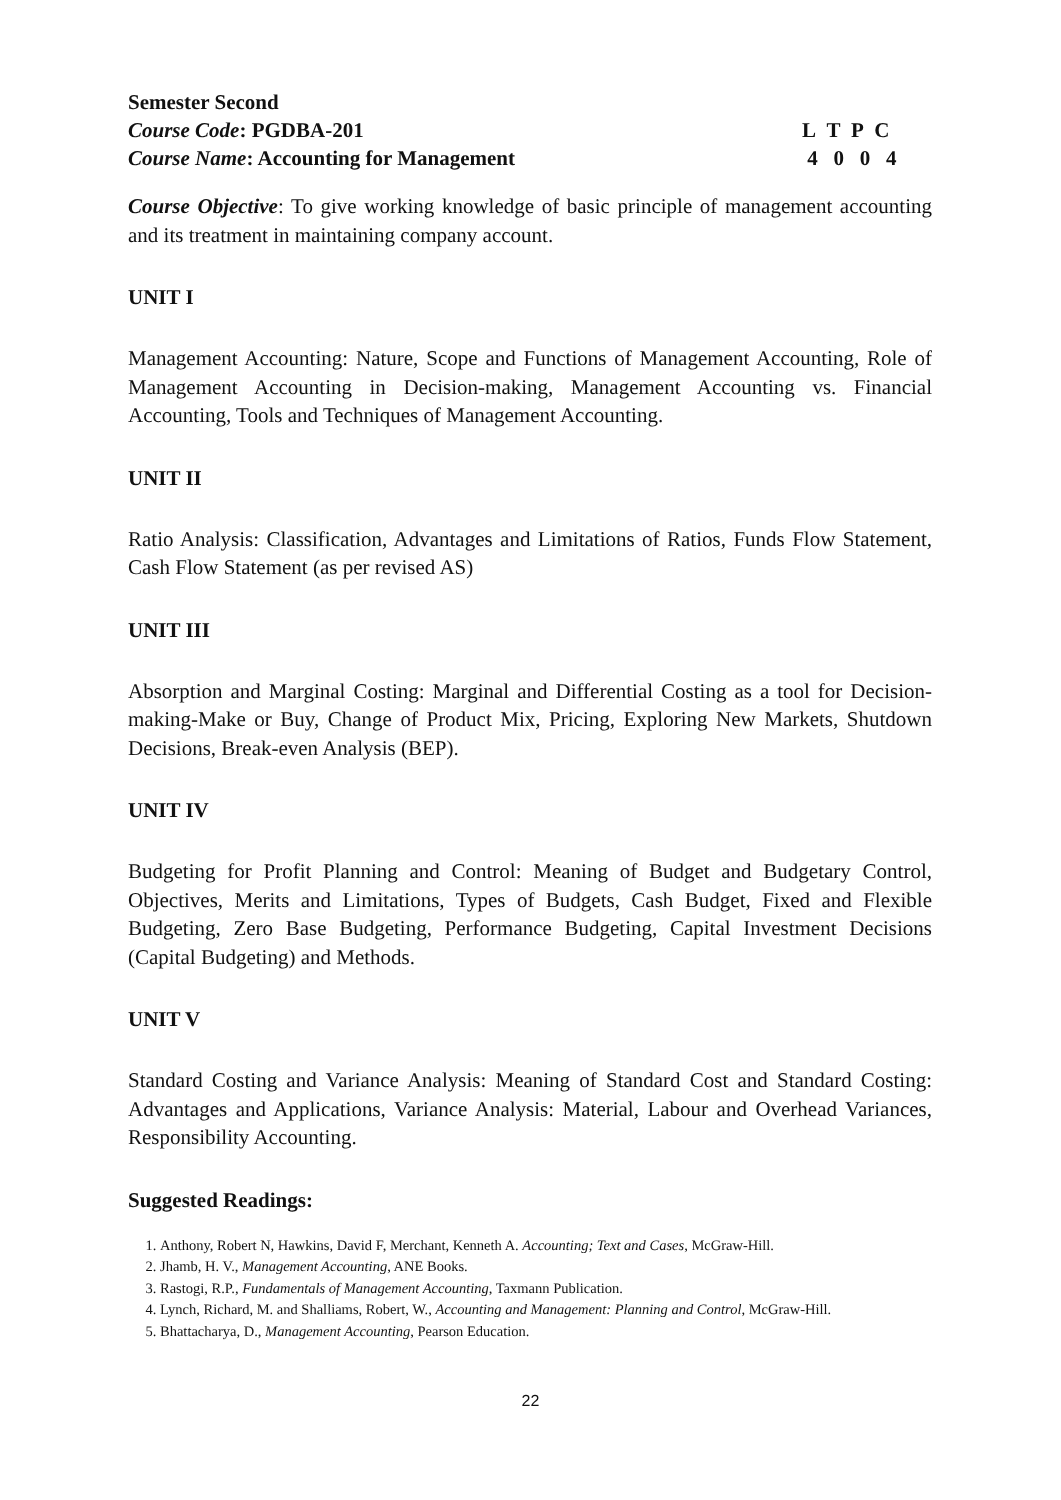Semester Second
Course Code: PGDBA-201 L T P C
Course Name: Accounting for Management 4 0 0 4
Course Objective: To give working knowledge of basic principle of management accounting and its treatment in maintaining company account.
UNIT I
Management Accounting: Nature, Scope and Functions of Management Accounting, Role of Management Accounting in Decision-making, Management Accounting vs. Financial Accounting, Tools and Techniques of Management Accounting.
UNIT II
Ratio Analysis: Classification, Advantages and Limitations of Ratios, Funds Flow Statement, Cash Flow Statement (as per revised AS)
UNIT III
Absorption and Marginal Costing: Marginal and Differential Costing as a tool for Decision-making-Make or Buy, Change of Product Mix, Pricing, Exploring New Markets, Shutdown Decisions, Break-even Analysis (BEP).
UNIT IV
Budgeting for Profit Planning and Control: Meaning of Budget and Budgetary Control, Objectives, Merits and Limitations, Types of Budgets, Cash Budget, Fixed and Flexible Budgeting, Zero Base Budgeting, Performance Budgeting, Capital Investment Decisions (Capital Budgeting) and Methods.
UNIT V
Standard Costing and Variance Analysis: Meaning of Standard Cost and Standard Costing: Advantages and Applications, Variance Analysis: Material, Labour and Overhead Variances, Responsibility Accounting.
Suggested Readings:
1. Anthony, Robert N, Hawkins, David F, Merchant, Kenneth A. Accounting; Text and Cases, McGraw-Hill.
2. Jhamb, H. V., Management Accounting, ANE Books.
3. Rastogi, R.P., Fundamentals of Management Accounting, Taxmann Publication.
4. Lynch, Richard, M. and Shalliams, Robert, W., Accounting and Management: Planning and Control, McGraw-Hill.
5. Bhattacharya, D., Management Accounting, Pearson Education.
22